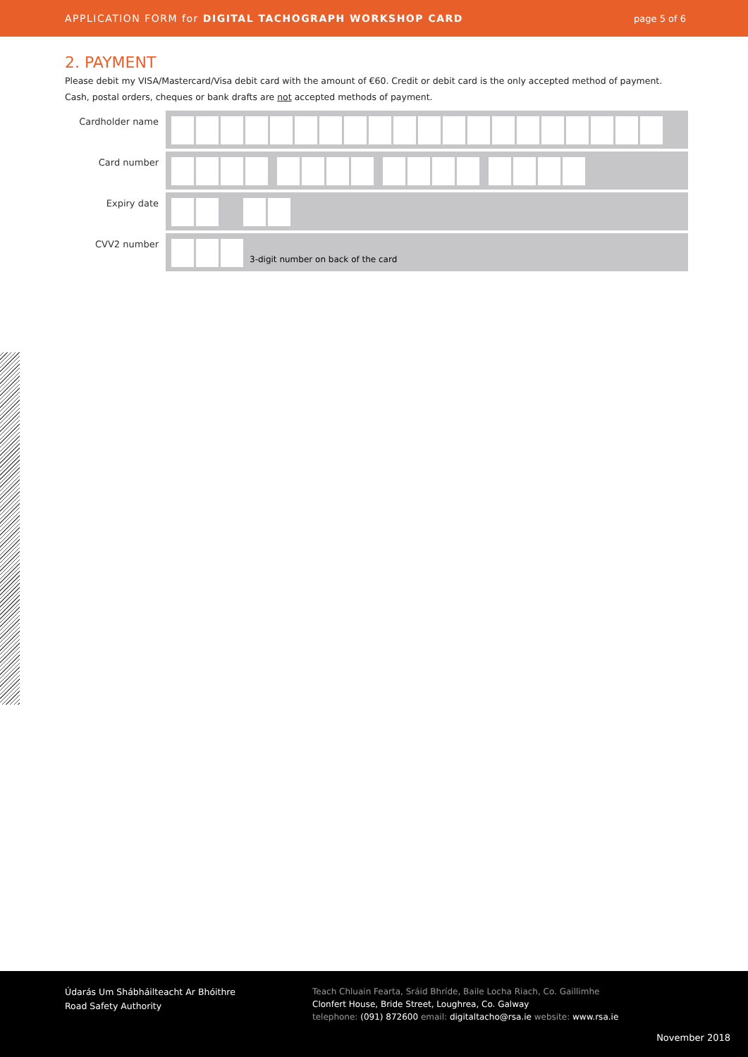APPLICATION FORM for DIGITAL TACHOGRAPH WORKSHOP CARD page 5 of 6
2. PAYMENT
Please debit my VISA/Mastercard/Visa debit card with the amount of €60. Credit or debit card is the only accepted method of payment.
Cash, postal orders, cheques or bank drafts are not accepted methods of payment.
Cardholder name
Card number
Expiry date
CVV2 number
3-digit number on back of the card
Údarás Um Shábháilteacht Ar Bhóithre
Road Safety Authority
Teach Chluain Fearta, Sráid Bhríde, Baile Locha Riach, Co. Gaillimhe
Clonfert House, Bride Street, Loughrea, Co. Galway
telephone: (091) 872600 email: digitaltacho@rsa.ie website: www.rsa.ie
November 2018